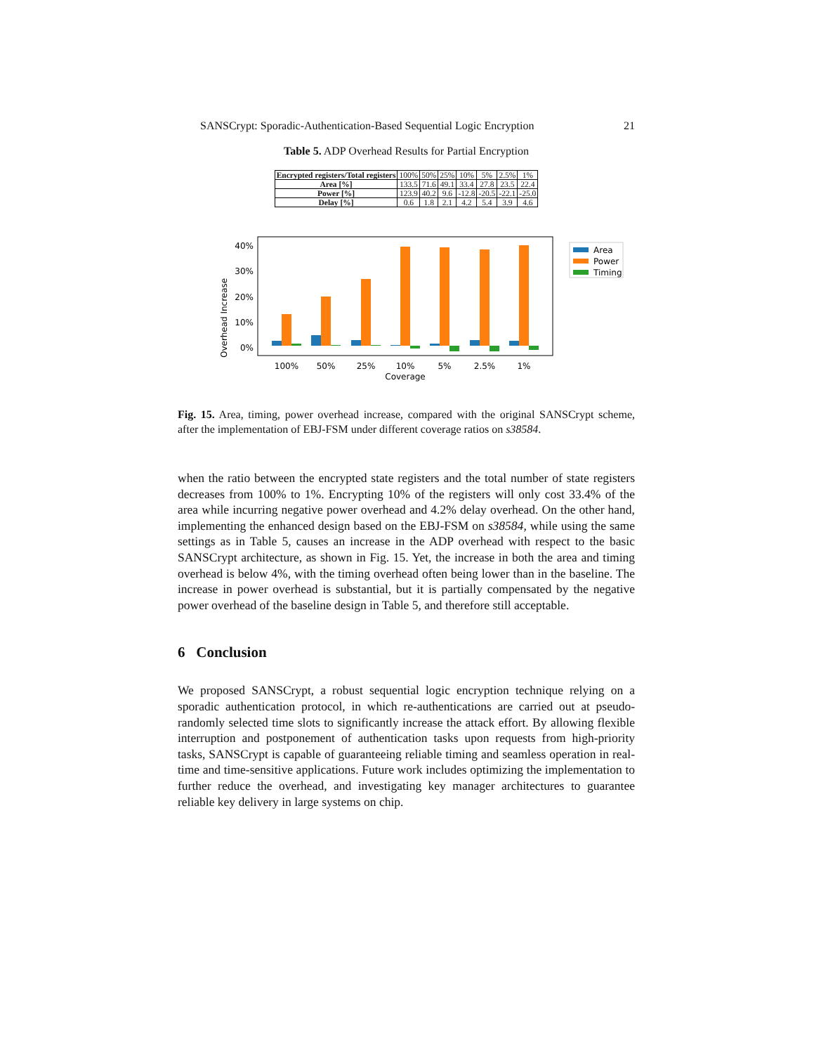SANSCrypt: Sporadic-Authentication-Based Sequential Logic Encryption 21
Table 5. ADP Overhead Results for Partial Encryption
| Encrypted registers/Total registers | 100% | 50% | 25% | 10% | 5% | 2.5% | 1% |
| Area [%] | 133.5 | 71.6 | 49.1 | 33.4 | 27.8 | 23.5 | 22.4 |
| Power [%] | 123.9 | 40.2 | 9.6 | -12.8 | -20.5 | -22.1 | -25.0 |
| Delay [%] | 0.6 | 1.8 | 2.1 | 4.2 | 5.4 | 3.9 | 4.6 |
Overhead Increase
40%
30%
20%
10%
0%
100%
50%
25%
10%
5%
2.5%
1%
Coverage
Area
Power
Timing
Fig. 15. Area, timing, power overhead increase, compared with the original SANSCrypt scheme, after the implementation of EBJ-FSM under different coverage ratios on s38584.
when the ratio between the encrypted state registers and the total number of state registers decreases from 100% to 1%. Encrypting 10% of the registers will only cost 33.4% of the area while incurring negative power overhead and 4.2% delay overhead. On the other hand, implementing the enhanced design based on the EBJ-FSM on s38584, while using the same settings as in Table 5, causes an increase in the ADP overhead with respect to the basic SANSCrypt architecture, as shown in Fig. 15. Yet, the increase in both the area and timing overhead is below 4%, with the timing overhead often being lower than in the baseline. The increase in power overhead is substantial, but it is partially compensated by the negative power overhead of the baseline design in Table 5, and therefore still acceptable.
6 Conclusion
We proposed SANSCrypt, a robust sequential logic encryption technique relying on a sporadic authentication protocol, in which re-authentications are carried out at pseudo-randomly selected time slots to significantly increase the attack effort. By allowing flexible interruption and postponement of authentication tasks upon requests from high-priority tasks, SANSCrypt is capable of guaranteeing reliable timing and seamless operation in real-time and time-sensitive applications. Future work includes optimizing the implementation to further reduce the overhead, and investigating key manager architectures to guarantee reliable key delivery in large systems on chip.